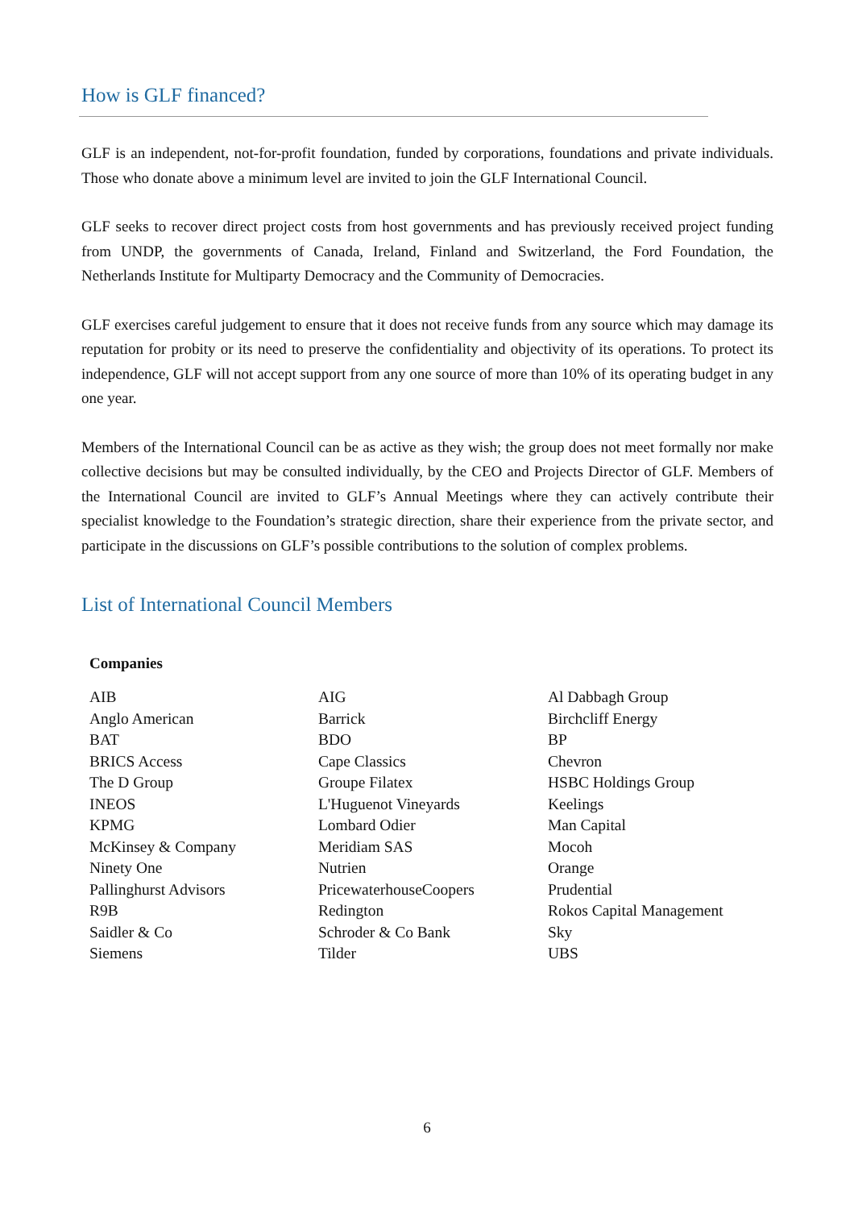How is GLF financed?
GLF is an independent, not-for-profit foundation, funded by corporations, foundations and private individuals. Those who donate above a minimum level are invited to join the GLF International Council.
GLF seeks to recover direct project costs from host governments and has previously received project funding from UNDP, the governments of Canada, Ireland, Finland and Switzerland, the Ford Foundation, the Netherlands Institute for Multiparty Democracy and the Community of Democracies.
GLF exercises careful judgement to ensure that it does not receive funds from any source which may damage its reputation for probity or its need to preserve the confidentiality and objectivity of its operations. To protect its independence, GLF will not accept support from any one source of more than 10% of its operating budget in any one year.
Members of the International Council can be as active as they wish; the group does not meet formally nor make collective decisions but may be consulted individually, by the CEO and Projects Director of GLF. Members of the International Council are invited to GLF’s Annual Meetings where they can actively contribute their specialist knowledge to the Foundation’s strategic direction, share their experience from the private sector, and participate in the discussions on GLF’s possible contributions to the solution of complex problems.
List of International Council Members
Companies
| AIB | AIG | Al Dabbagh Group |
| Anglo American | Barrick | Birchcliff Energy |
| BAT | BDO | BP |
| BRICS Access | Cape Classics | Chevron |
| The D Group | Groupe Filatex | HSBC Holdings Group |
| INEOS | L'Huguenot Vineyards | Keelings |
| KPMG | Lombard Odier | Man Capital |
| McKinsey & Company | Meridiam SAS | Mocoh |
| Ninety One | Nutrien | Orange |
| Pallinghurst Advisors | PricewaterhouseCoopers | Prudential |
| R9B | Redington | Rokos Capital Management |
| Saidler & Co | Schroder & Co Bank | Sky |
| Siemens | Tilder | UBS |
6